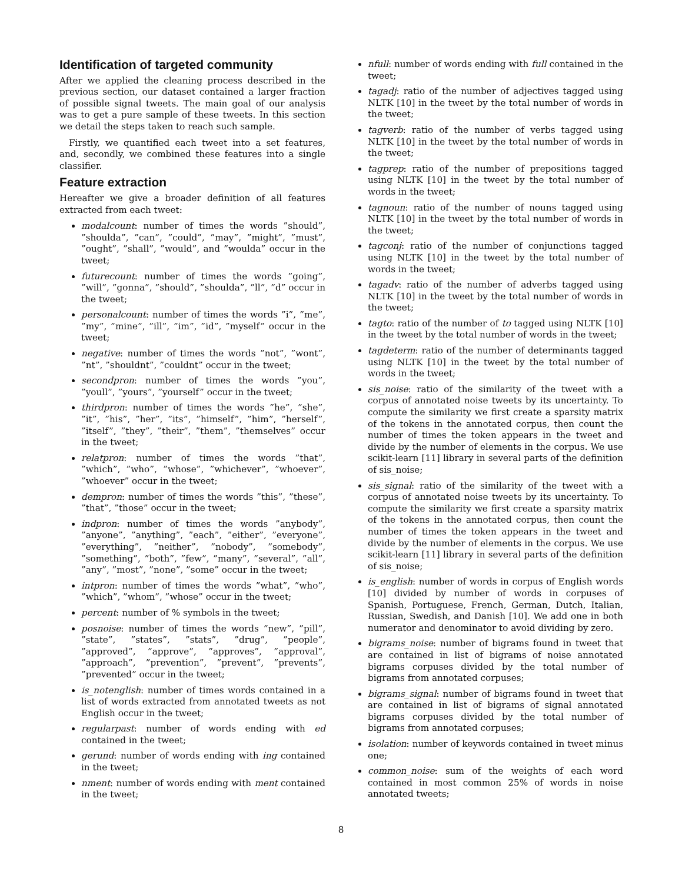Identification of targeted community
After we applied the cleaning process described in the previous section, our dataset contained a larger fraction of possible signal tweets. The main goal of our analysis was to get a pure sample of these tweets. In this section we detail the steps taken to reach such sample.
Firstly, we quantified each tweet into a set features, and, secondly, we combined these features into a single classifier.
Feature extraction
Hereafter we give a broader definition of all features extracted from each tweet:
modalcount: number of times the words ”should”, ”shoulda”, ”can”, ”could”, ”may”, ”might”, ”must”, ”ought”, ”shall”, ”would”, and ”woulda” occur in the tweet;
futurecount: number of times the words ”going”, ”will”, ”gonna”, ”should”, ”shoulda”, ”ll”, ”d” occur in the tweet;
personalcount: number of times the words ”i”, ”me”, ”my”, ”mine”, ”ill”, ”im”, ”id”, ”myself” occur in the tweet;
negative: number of times the words ”not”, ”wont”, ”nt”, ”shouldnt”, ”couldnt” occur in the tweet;
secondpron: number of times the words ”you”, ”youll”, ”yours”, ”yourself” occur in the tweet;
thirdpron: number of times the words ”he”, ”she”, ”it”, ”his”, ”her”, ”its”, ”himself”, ”him”, ”herself”, ”itself”, ”they”, ”their”, ”them”, ”themselves” occur in the tweet;
relatpron: number of times the words ”that”, ”which”, ”who”, ”whose”, ”whichever”, ”whoever”, ”whoever” occur in the tweet;
dempron: number of times the words ”this”, ”these”, ”that”, ”those” occur in the tweet;
indpron: number of times the words ”anybody”, ”anyone”, ”anything”, ”each”, ”either”, ”everyone”, ”everything”, ”neither”, ”nobody”, ”somebody”, ”something”, ”both”, ”few”, ”many”, ”several”, ”all”, ”any”, ”most”, ”none”, ”some” occur in the tweet;
intpron: number of times the words ”what”, ”who”, ”which”, ”whom”, ”whose” occur in the tweet;
percent: number of % symbols in the tweet;
posnoise: number of times the words ”new”, ”pill”, ”state”, ”states”, ”stats”, ”drug”, ”people”, ”approved”, ”approve”, ”approves”, ”approval”, ”approach”, ”prevention”, ”prevent”, ”prevents”, ”prevented” occur in the tweet;
is_notenglish: number of times words contained in a list of words extracted from annotated tweets as not English occur in the tweet;
regularpast: number of words ending with ed contained in the tweet;
gerund: number of words ending with ing contained in the tweet;
nment: number of words ending with ment contained in the tweet;
nfull: number of words ending with full contained in the tweet;
tagadj: ratio of the number of adjectives tagged using NLTK [10] in the tweet by the total number of words in the tweet;
tagverb: ratio of the number of verbs tagged using NLTK [10] in the tweet by the total number of words in the tweet;
tagprep: ratio of the number of prepositions tagged using NLTK [10] in the tweet by the total number of words in the tweet;
tagnoun: ratio of the number of nouns tagged using NLTK [10] in the tweet by the total number of words in the tweet;
tagconj: ratio of the number of conjunctions tagged using NLTK [10] in the tweet by the total number of words in the tweet;
tagadv: ratio of the number of adverbs tagged using NLTK [10] in the tweet by the total number of words in the tweet;
tagto: ratio of the number of to tagged using NLTK [10] in the tweet by the total number of words in the tweet;
tagdeterm: ratio of the number of determinants tagged using NLTK [10] in the tweet by the total number of words in the tweet;
sis_noise: ratio of the similarity of the tweet with a corpus of annotated noise tweets by its uncertainty. To compute the similarity we first create a sparsity matrix of the tokens in the annotated corpus, then count the number of times the token appears in the tweet and divide by the number of elements in the corpus. We use scikit-learn [11] library in several parts of the definition of sis_noise;
sis_signal: ratio of the similarity of the tweet with a corpus of annotated noise tweets by its uncertainty. To compute the similarity we first create a sparsity matrix of the tokens in the annotated corpus, then count the number of times the token appears in the tweet and divide by the number of elements in the corpus. We use scikit-learn [11] library in several parts of the definition of sis_noise;
is_english: number of words in corpus of English words [10] divided by number of words in corpuses of Spanish, Portuguese, French, German, Dutch, Italian, Russian, Swedish, and Danish [10]. We add one in both numerator and denominator to avoid dividing by zero.
bigrams_noise: number of bigrams found in tweet that are contained in list of bigrams of noise annotated bigrams corpuses divided by the total number of bigrams from annotated corpuses;
bigrams_signal: number of bigrams found in tweet that are contained in list of bigrams of signal annotated bigrams corpuses divided by the total number of bigrams from annotated corpuses;
isolation: number of keywords contained in tweet minus one;
common_noise: sum of the weights of each word contained in most common 25% of words in noise annotated tweets;
8